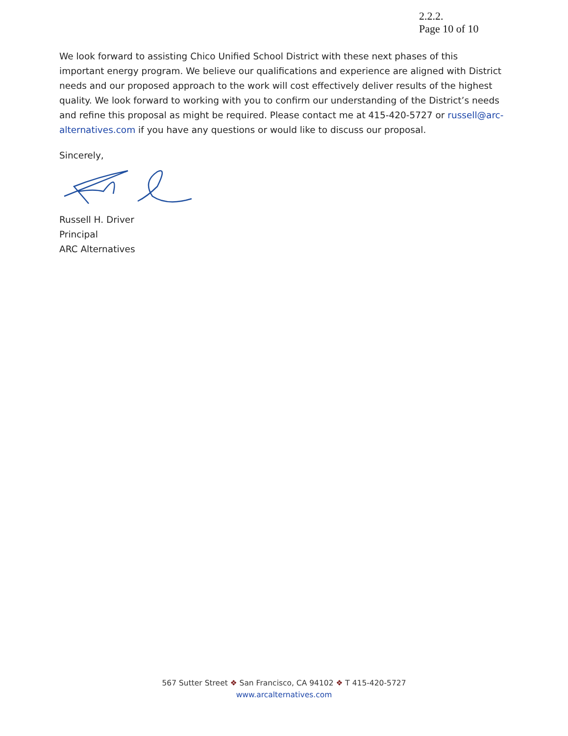2.2.2.
Page 10 of 10
We look forward to assisting Chico Unified School District with these next phases of this important energy program. We believe our qualifications and experience are aligned with District needs and our proposed approach to the work will cost effectively deliver results of the highest quality. We look forward to working with you to confirm our understanding of the District’s needs and refine this proposal as might be required. Please contact me at 415-420-5727 or russell@arc-alternatives.com if you have any questions or would like to discuss our proposal.
Sincerely,
Russell H. Driver
Principal
ARC Alternatives
567 Sutter Street ❖ San Francisco, CA 94102 ❖ T 415-420-5727
www.arcalternatives.com